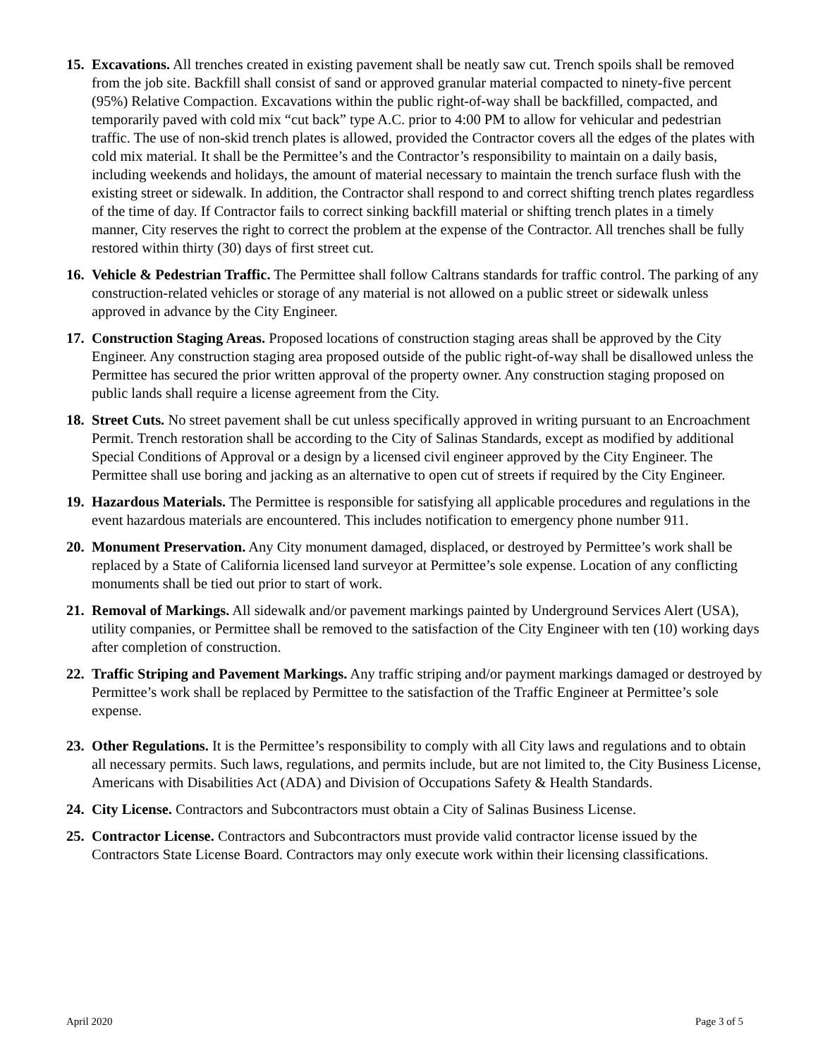15.
Excavations. All trenches created in existing pavement shall be neatly saw cut. Trench spoils shall be removed from the job site. Backfill shall consist of sand or approved granular material compacted to ninety-five percent (95%) Relative Compaction. Excavations within the public right-of-way shall be backfilled, compacted, and temporarily paved with cold mix “cut back” type A.C. prior to 4:00 PM to allow for vehicular and pedestrian traffic. The use of non-skid trench plates is allowed, provided the Contractor covers all the edges of the plates with cold mix material. It shall be the Permittee’s and the Contractor’s responsibility to maintain on a daily basis, including weekends and holidays, the amount of material necessary to maintain the trench surface flush with the existing street or sidewalk. In addition, the Contractor shall respond to and correct shifting trench plates regardless of the time of day. If Contractor fails to correct sinking backfill material or shifting trench plates in a timely manner, City reserves the right to correct the problem at the expense of the Contractor. All trenches shall be fully restored within thirty (30) days of first street cut.
16.
Vehicle & Pedestrian Traffic. The Permittee shall follow Caltrans standards for traffic control. The parking of any construction-related vehicles or storage of any material is not allowed on a public street or sidewalk unless approved in advance by the City Engineer.
17.
Construction Staging Areas. Proposed locations of construction staging areas shall be approved by the City Engineer. Any construction staging area proposed outside of the public right-of-way shall be disallowed unless the Permittee has secured the prior written approval of the property owner. Any construction staging proposed on public lands shall require a license agreement from the City.
18.
Street Cuts. No street pavement shall be cut unless specifically approved in writing pursuant to an Encroachment Permit. Trench restoration shall be according to the City of Salinas Standards, except as modified by additional Special Conditions of Approval or a design by a licensed civil engineer approved by the City Engineer. The Permittee shall use boring and jacking as an alternative to open cut of streets if required by the City Engineer.
19.
Hazardous Materials. The Permittee is responsible for satisfying all applicable procedures and regulations in the event hazardous materials are encountered. This includes notification to emergency phone number 911.
20.
Monument Preservation. Any City monument damaged, displaced, or destroyed by Permittee’s work shall be replaced by a State of California licensed land surveyor at Permittee’s sole expense. Location of any conflicting monuments shall be tied out prior to start of work.
21.
Removal of Markings. All sidewalk and/or pavement markings painted by Underground Services Alert (USA), utility companies, or Permittee shall be removed to the satisfaction of the City Engineer with ten (10) working days after completion of construction.
22.
Traffic Striping and Pavement Markings. Any traffic striping and/or payment markings damaged or destroyed by Permittee’s work shall be replaced by Permittee to the satisfaction of the Traffic Engineer at Permittee’s sole expense.
23.
Other Regulations. It is the Permittee’s responsibility to comply with all City laws and regulations and to obtain all necessary permits. Such laws, regulations, and permits include, but are not limited to, the City Business License, Americans with Disabilities Act (ADA) and Division of Occupations Safety & Health Standards.
24.
City License. Contractors and Subcontractors must obtain a City of Salinas Business License.
25.
Contractor License. Contractors and Subcontractors must provide valid contractor license issued by the Contractors State License Board. Contractors may only execute work within their licensing classifications.
April 2020 Page 3 of 5